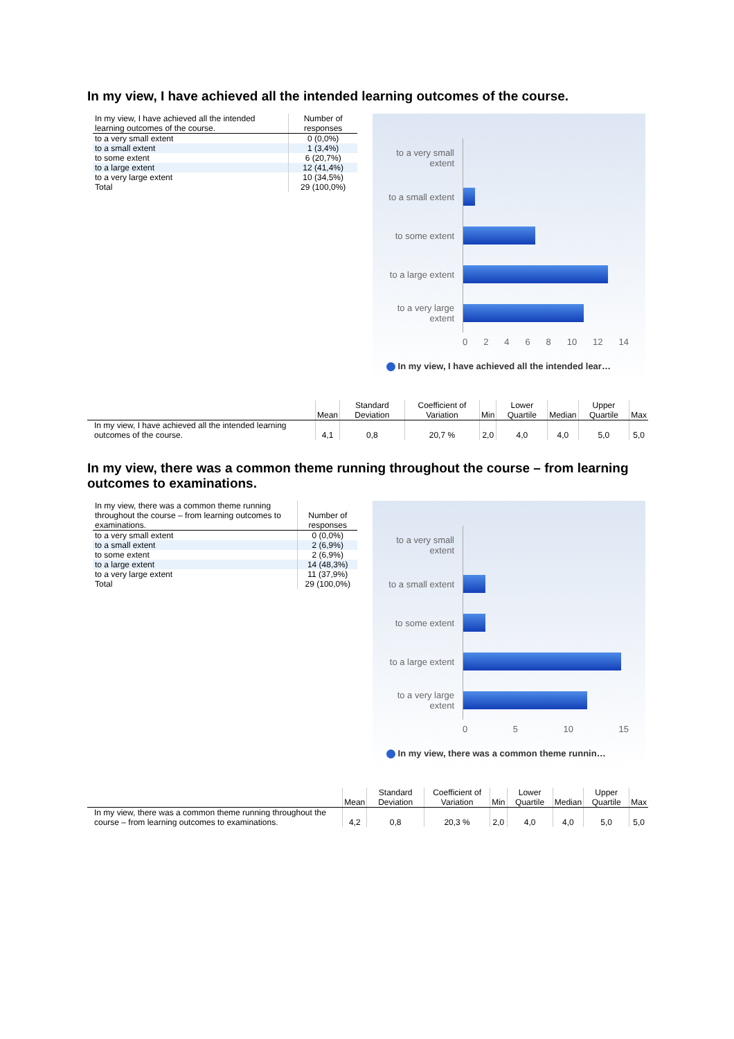In my view, I have achieved all the intended learning outcomes of the course.
| In my view, I have achieved all the intended learning outcomes of the course. | Number of responses |
| --- | --- |
| to a very small extent | 0 (0,0%) |
| to a small extent | 1 (3,4%) |
| to some extent | 6 (20,7%) |
| to a large extent | 12 (41,4%) |
| to a very large extent | 10 (34,5%) |
| Total | 29 (100,0%) |
to a very small extent
to a small extent
to some extent
to a large extent
to a very large extent
0 2 4 6 8 10 12 14
In my view, I have achieved all the intended lear…
| | Mean | Standard Deviation | Coefficient of Variation | Min | Lower Quartile | Median | Upper Quartile | Max |
| --- | --- | --- | --- | --- | --- | --- | --- | --- |
| In my view, I have achieved all the intended learning outcomes of the course. | 4,1 | 0,8 | 20,7 % | 2,0 | 4,0 | 4,0 | 5,0 | 5,0 |
In my view, there was a common theme running throughout the course – from learning outcomes to examinations.
| In my view, there was a common theme running throughout the course – from learning outcomes to examinations. | Number of responses |
| --- | --- |
| to a very small extent | 0 (0,0%) |
| to a small extent | 2 (6,9%) |
| to some extent | 2 (6,9%) |
| to a large extent | 14 (48,3%) |
| to a very large extent | 11 (37,9%) |
| Total | 29 (100,0%) |
to a very small extent
to a small extent
to some extent
to a large extent
to a very large extent
0 5 10 15
In my view, there was a common theme runnin…
| | Mean | Standard Deviation | Coefficient of Variation | Min | Lower Quartile | Median | Upper Quartile | Max |
| --- | --- | --- | --- | --- | --- | --- | --- | --- |
| In my view, there was a common theme running throughout the course – from learning outcomes to examinations. | 4,2 | 0,8 | 20,3 % | 2,0 | 4,0 | 4,0 | 5,0 | 5,0 |